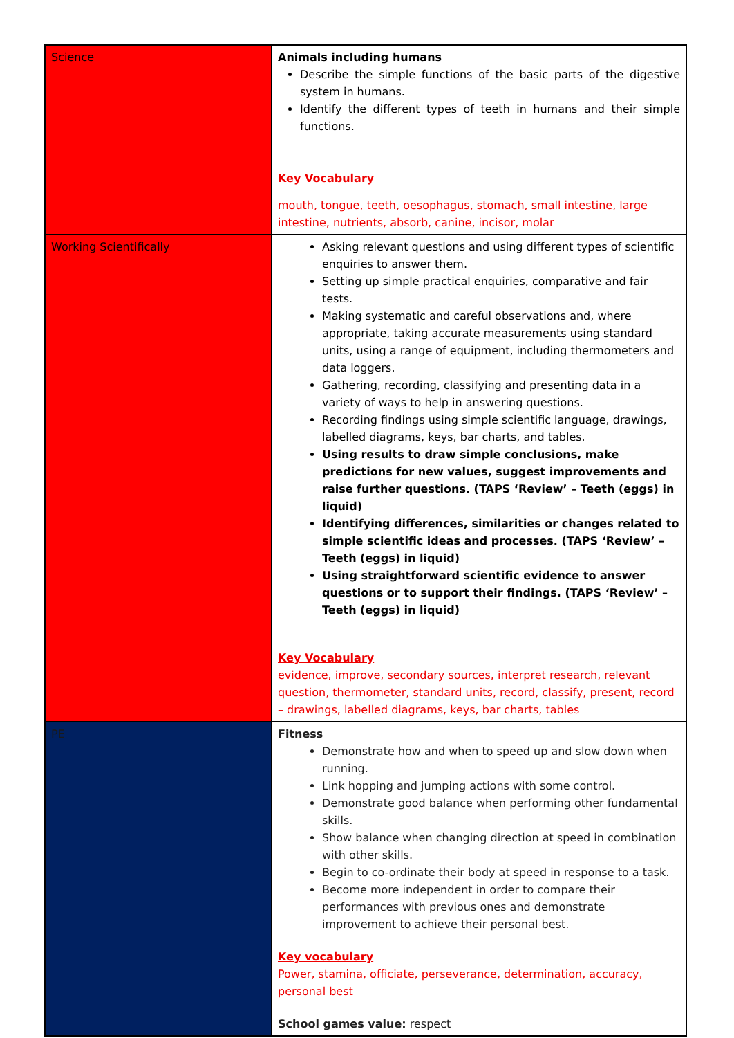| Science | Animals including humans Describe the simple functions of the basic parts of the digestive system in humans. Identify the different types of teeth in humans and their simple functions. Key Vocabulary mouth, tongue, teeth, oesophagus, stomach, small intestine, large intestine, nutrients, absorb, canine, incisor, molar |
| Working Scientifically | Asking relevant questions and using different types of scientific enquiries to answer them. Setting up simple practical enquiries, comparative and fair tests. Making systematic and careful observations and, where appropriate, taking accurate measurements using standard units, using a range of equipment, including thermometers and data loggers. Gathering, recording, classifying and presenting data in a variety of ways to help in answering questions. Recording findings using simple scientific language, drawings, labelled diagrams, keys, bar charts, and tables. Using results to draw simple conclusions, make predictions for new values, suggest improvements and raise further questions. (TAPS ‘Review’ – Teeth (eggs) in liquid) Identifying differences, similarities or changes related to simple scientific ideas and processes. (TAPS ‘Review’ – Teeth (eggs) in liquid) Using straightforward scientific evidence to answer questions or to support their findings. (TAPS ‘Review’ – Teeth (eggs) in liquid) Key Vocabulary evidence, improve, secondary sources, interpret research, relevant question, thermometer, standard units, record, classify, present, record – drawings, labelled diagrams, keys, bar charts, tables |
| PE | Fitness Demonstrate how and when to speed up and slow down when running. Link hopping and jumping actions with some control. Demonstrate good balance when performing other fundamental skills. Show balance when changing direction at speed in combination with other skills. Begin to co-ordinate their body at speed in response to a task. Become more independent in order to compare their performances with previous ones and demonstrate improvement to achieve their personal best. Key vocabulary Power, stamina, officiate, perseverance, determination, accuracy, personal best School games value: respect |